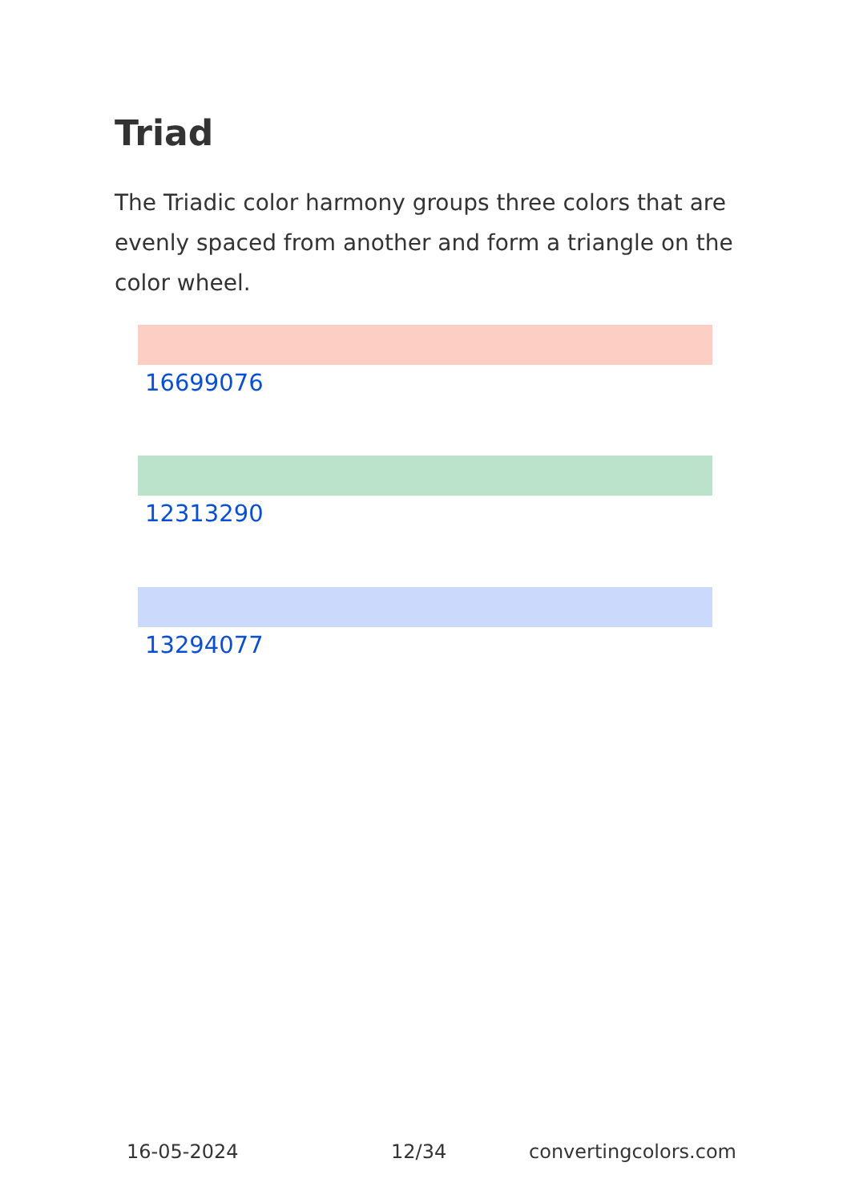Triad
The Triadic color harmony groups three colors that are evenly spaced from another and form a triangle on the color wheel.
16699076
12313290
13294077
16-05-2024 12/34 convertingcolors.com